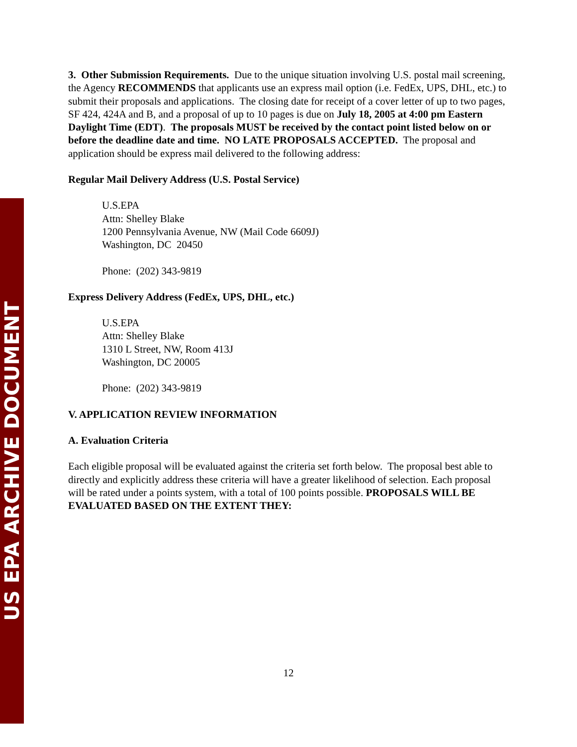US EPA ARCHIVE DOCUMENT
3. Other Submission Requirements. Due to the unique situation involving U.S. postal mail screening, the Agency RECOMMENDS that applicants use an express mail option (i.e. FedEx, UPS, DHL, etc.) to submit their proposals and applications. The closing date for receipt of a cover letter of up to two pages, SF 424, 424A and B, and a proposal of up to 10 pages is due on July 18, 2005 at 4:00 pm Eastern Daylight Time (EDT). The proposals MUST be received by the contact point listed below on or before the deadline date and time. NO LATE PROPOSALS ACCEPTED. The proposal and application should be express mail delivered to the following address:
Regular Mail Delivery Address (U.S. Postal Service)
U.S.EPA
Attn: Shelley Blake
1200 Pennsylvania Avenue, NW (Mail Code 6609J)
Washington, DC 20450
Phone: (202) 343-9819
Express Delivery Address (FedEx, UPS, DHL, etc.)
U.S.EPA
Attn: Shelley Blake
1310 L Street, NW, Room 413J
Washington, DC 20005
Phone: (202) 343-9819
V. APPLICATION REVIEW INFORMATION
A. Evaluation Criteria
Each eligible proposal will be evaluated against the criteria set forth below. The proposal best able to directly and explicitly address these criteria will have a greater likelihood of selection. Each proposal will be rated under a points system, with a total of 100 points possible. PROPOSALS WILL BE EVALUATED BASED ON THE EXTENT THEY:
12